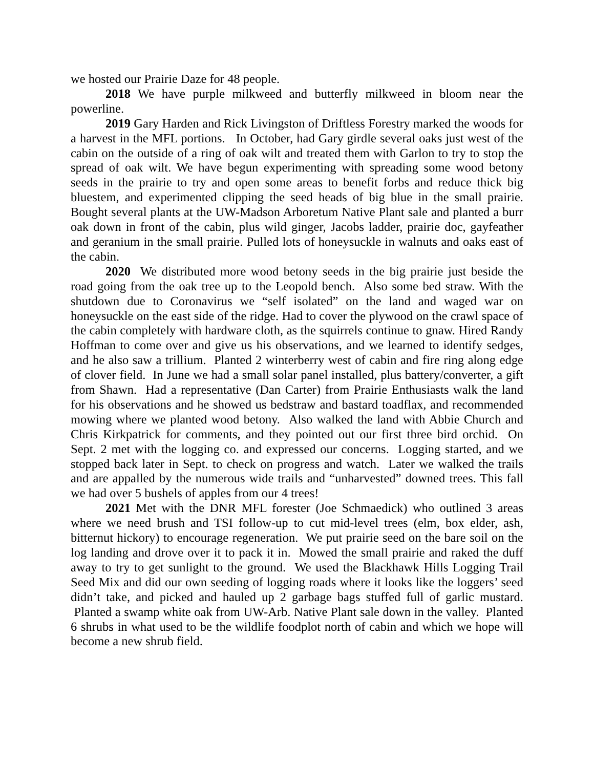we hosted our Prairie Daze for 48 people.
2018 We have purple milkweed and butterfly milkweed in bloom near the powerline.
2019 Gary Harden and Rick Livingston of Driftless Forestry marked the woods for a harvest in the MFL portions. In October, had Gary girdle several oaks just west of the cabin on the outside of a ring of oak wilt and treated them with Garlon to try to stop the spread of oak wilt. We have begun experimenting with spreading some wood betony seeds in the prairie to try and open some areas to benefit forbs and reduce thick big bluestem, and experimented clipping the seed heads of big blue in the small prairie. Bought several plants at the UW-Madson Arboretum Native Plant sale and planted a burr oak down in front of the cabin, plus wild ginger, Jacobs ladder, prairie doc, gayfeather and geranium in the small prairie. Pulled lots of honeysuckle in walnuts and oaks east of the cabin.
2020 We distributed more wood betony seeds in the big prairie just beside the road going from the oak tree up to the Leopold bench. Also some bed straw. With the shutdown due to Coronavirus we “self isolated” on the land and waged war on honeysuckle on the east side of the ridge. Had to cover the plywood on the crawl space of the cabin completely with hardware cloth, as the squirrels continue to gnaw. Hired Randy Hoffman to come over and give us his observations, and we learned to identify sedges, and he also saw a trillium. Planted 2 winterberry west of cabin and fire ring along edge of clover field. In June we had a small solar panel installed, plus battery/converter, a gift from Shawn. Had a representative (Dan Carter) from Prairie Enthusiasts walk the land for his observations and he showed us bedstraw and bastard toadflax, and recommended mowing where we planted wood betony. Also walked the land with Abbie Church and Chris Kirkpatrick for comments, and they pointed out our first three bird orchid. On Sept. 2 met with the logging co. and expressed our concerns. Logging started, and we stopped back later in Sept. to check on progress and watch. Later we walked the trails and are appalled by the numerous wide trails and “unharvested” downed trees. This fall we had over 5 bushels of apples from our 4 trees!
2021 Met with the DNR MFL forester (Joe Schmaedick) who outlined 3 areas where we need brush and TSI follow-up to cut mid-level trees (elm, box elder, ash, bitternut hickory) to encourage regeneration. We put prairie seed on the bare soil on the log landing and drove over it to pack it in. Mowed the small prairie and raked the duff away to try to get sunlight to the ground. We used the Blackhawk Hills Logging Trail Seed Mix and did our own seeding of logging roads where it looks like the loggers’ seed didn’t take, and picked and hauled up 2 garbage bags stuffed full of garlic mustard. Planted a swamp white oak from UW-Arb. Native Plant sale down in the valley. Planted 6 shrubs in what used to be the wildlife foodplot north of cabin and which we hope will become a new shrub field.